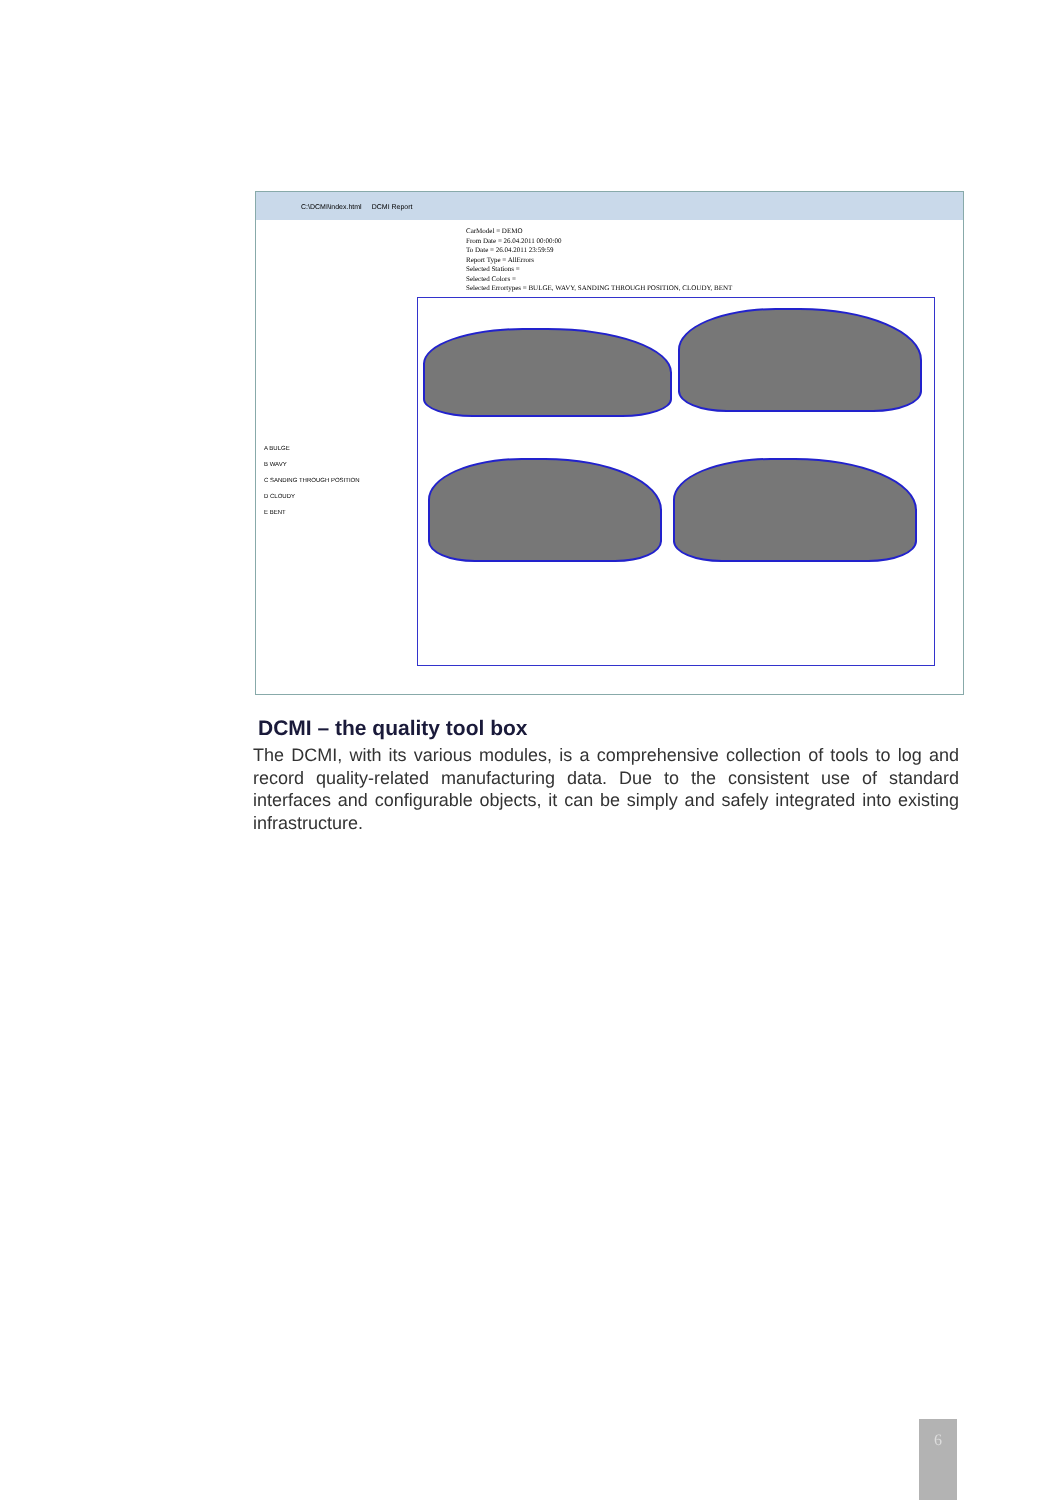C:\DCMI\index.html DCMI Report
CarModel = DEMO
From Date = 26.04.2011 00:00:00
To Date = 26.04.2011 23:59:59
Report Type = AllErrors
Selected Stations =
Selected Colors =
Selected Errortypes = BULGE, WAVY, SANDING THROUGH POSITION, CLOUDY, BENT
A BULGE
B WAVY
C SANDING THROUGH POSITION
D CLOUDY
E BENT
DCMI – the quality tool box
The DCMI, with its various modules, is a comprehensive collection of tools to log and record quality-related manufacturing data. Due to the consistent use of standard interfaces and configurable objects, it can be simply and safely integrated into existing infrastructure.
6